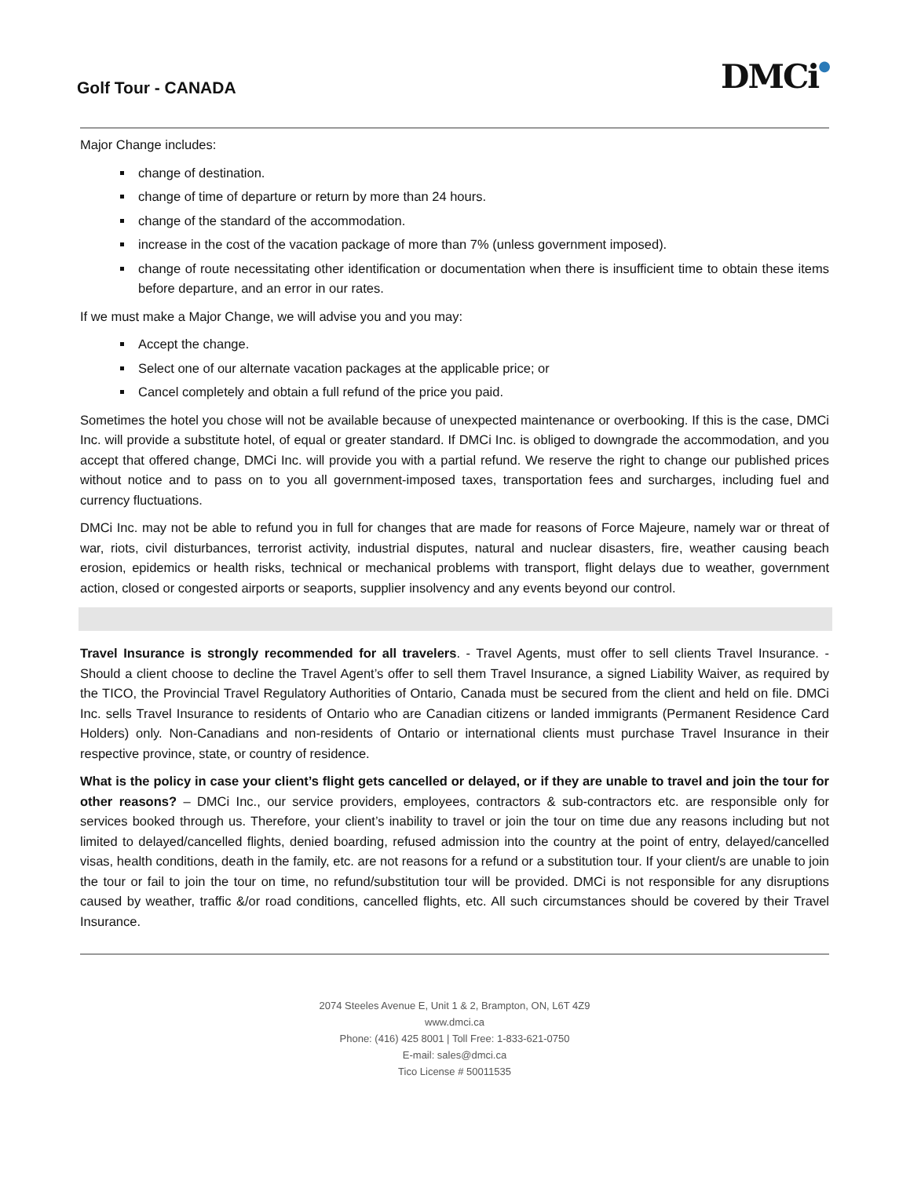Golf Tour - CANADA
DMCi●
Major Change includes:
change of destination.
change of time of departure or return by more than 24 hours.
change of the standard of the accommodation.
increase in the cost of the vacation package of more than 7% (unless government imposed).
change of route necessitating other identification or documentation when there is insufficient time to obtain these items before departure, and an error in our rates.
If we must make a Major Change, we will advise you and you may:
Accept the change.
Select one of our alternate vacation packages at the applicable price; or
Cancel completely and obtain a full refund of the price you paid.
Sometimes the hotel you chose will not be available because of unexpected maintenance or overbooking. If this is the case, DMCi Inc. will provide a substitute hotel, of equal or greater standard. If DMCi Inc. is obliged to downgrade the accommodation, and you accept that offered change, DMCi Inc. will provide you with a partial refund. We reserve the right to change our published prices without notice and to pass on to you all government-imposed taxes, transportation fees and surcharges, including fuel and currency fluctuations.
DMCi Inc. may not be able to refund you in full for changes that are made for reasons of Force Majeure, namely war or threat of war, riots, civil disturbances, terrorist activity, industrial disputes, natural and nuclear disasters, fire, weather causing beach erosion, epidemics or health risks, technical or mechanical problems with transport, flight delays due to weather, government action, closed or congested airports or seaports, supplier insolvency and any events beyond our control.
Travel Insurance is strongly recommended for all travelers. - Travel Agents, must offer to sell clients Travel Insurance. - Should a client choose to decline the Travel Agent’s offer to sell them Travel Insurance, a signed Liability Waiver, as required by the TICO, the Provincial Travel Regulatory Authorities of Ontario, Canada must be secured from the client and held on file. DMCi Inc. sells Travel Insurance to residents of Ontario who are Canadian citizens or landed immigrants (Permanent Residence Card Holders) only. Non-Canadians and non-residents of Ontario or international clients must purchase Travel Insurance in their respective province, state, or country of residence.
What is the policy in case your client’s flight gets cancelled or delayed, or if they are unable to travel and join the tour for other reasons? – DMCi Inc., our service providers, employees, contractors & sub-contractors etc. are responsible only for services booked through us. Therefore, your client’s inability to travel or join the tour on time due any reasons including but not limited to delayed/cancelled flights, denied boarding, refused admission into the country at the point of entry, delayed/cancelled visas, health conditions, death in the family, etc. are not reasons for a refund or a substitution tour. If your client/s are unable to join the tour or fail to join the tour on time, no refund/substitution tour will be provided. DMCi is not responsible for any disruptions caused by weather, traffic &/or road conditions, cancelled flights, etc. All such circumstances should be covered by their Travel Insurance.
2074 Steeles Avenue E, Unit 1 & 2, Brampton, ON, L6T 4Z9
www.dmci.ca
Phone: (416) 425 8001 | Toll Free: 1-833-621-0750
E-mail: sales@dmci.ca
Tico License # 50011535